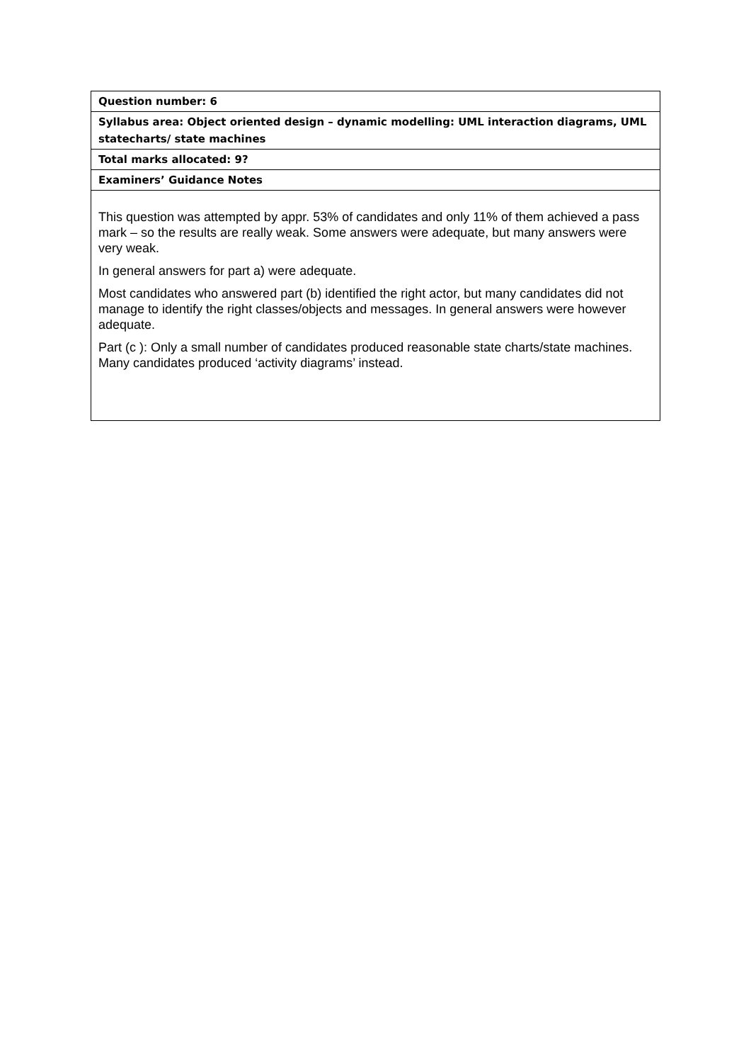| Question number: 6 |
| Syllabus area: Object oriented design – dynamic modelling: UML interaction diagrams, UML statecharts/ state machines |
| Total marks allocated: 9? |
| Examiners’ Guidance Notes |
| This question was attempted by appr. 53% of candidates and only 11% of them achieved a pass mark – so the results are really weak. Some answers were adequate, but many answers were very weak. In general answers for part a) were adequate. Most candidates who answered part (b) identified the right actor, but many candidates did not manage to identify the right classes/objects and messages. In general answers were however adequate. Part (c ): Only a small number of candidates produced reasonable state charts/state machines. Many candidates produced ‘activity diagrams’ instead. |